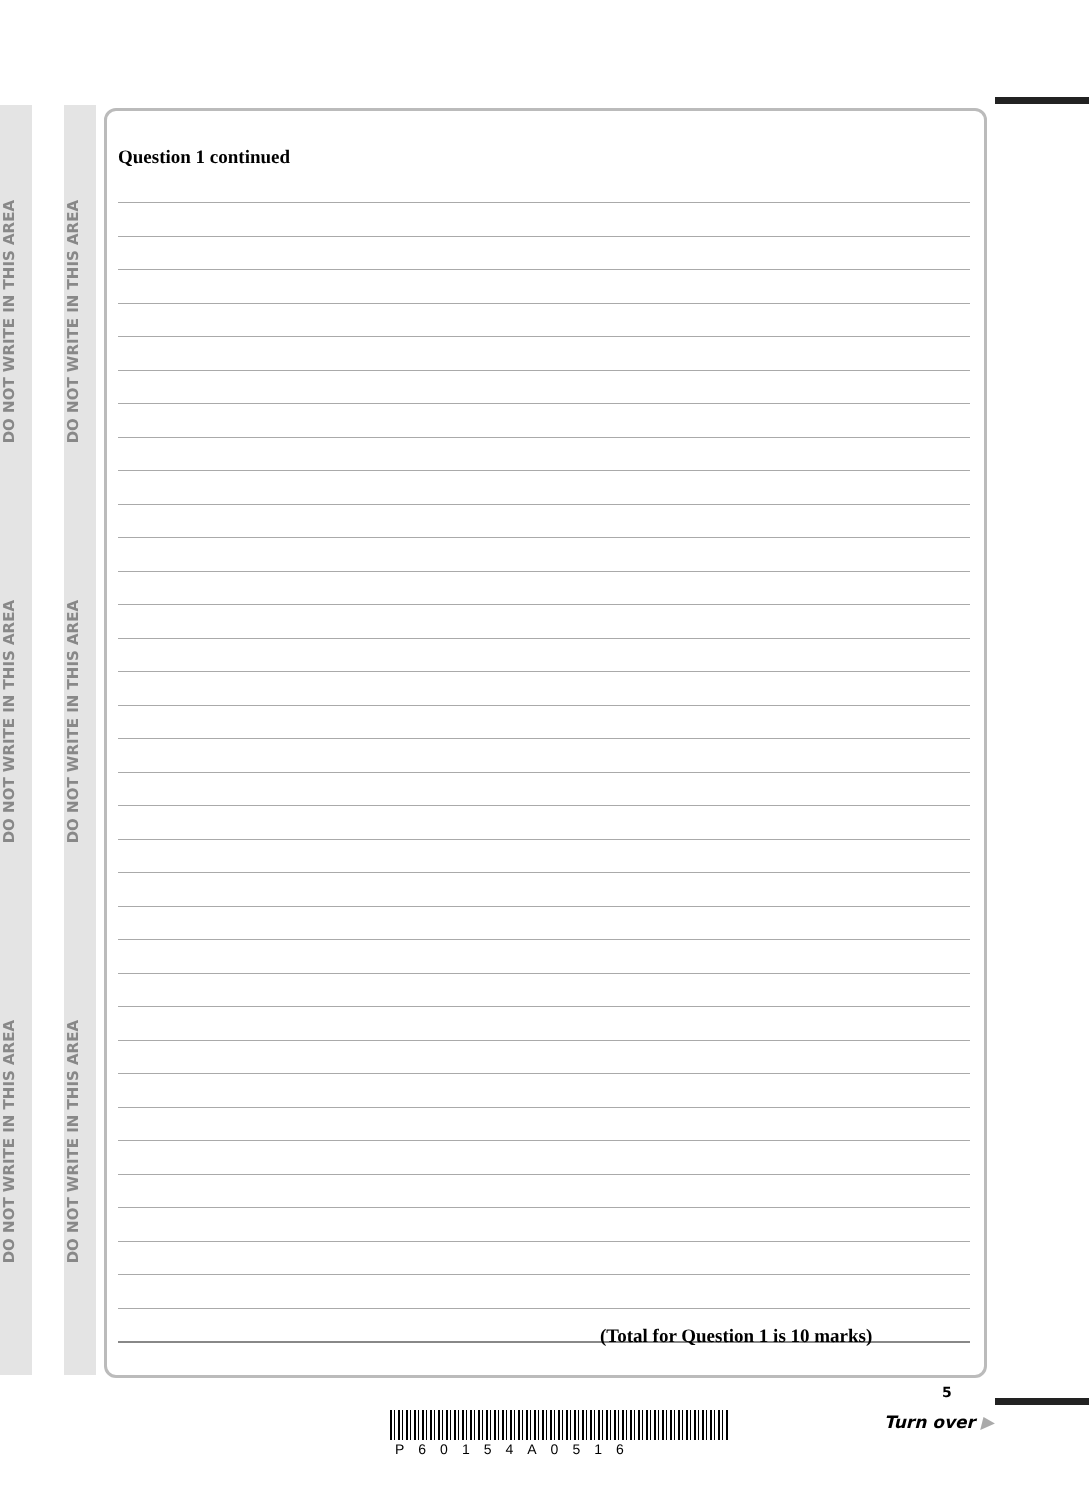DO NOT WRITE IN THIS AREA
DO NOT WRITE IN THIS AREA
DO NOT WRITE IN THIS AREA
DO NOT WRITE IN THIS AREA
DO NOT WRITE IN THIS AREA
DO NOT WRITE IN THIS AREA
Question 1 continued
(Total for Question 1 is 10 marks)
P60154A0516
5
Turn over ▶